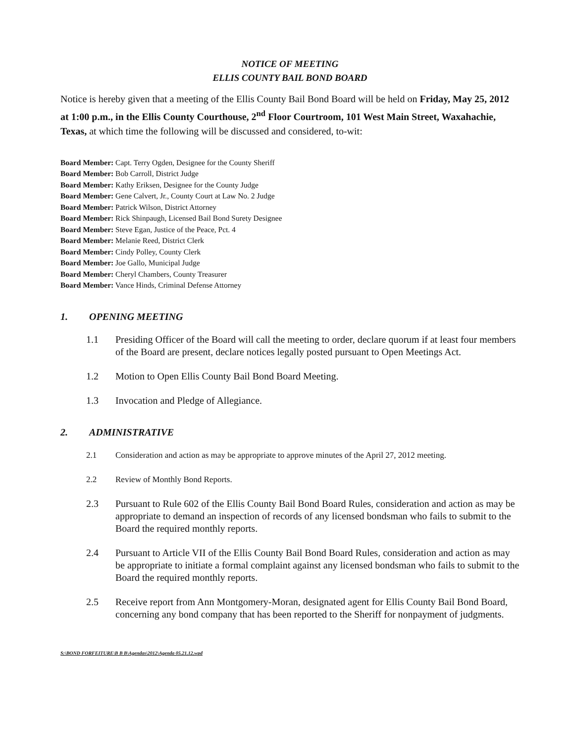NOTICE OF MEETING
ELLIS COUNTY BAIL BOND BOARD
Notice is hereby given that a meeting of the Ellis County Bail Bond Board will be held on Friday, May 25, 2012 at 1:00 p.m., in the Ellis County Courthouse, 2<sup>nd</sup> Floor Courtroom, 101 West Main Street, Waxahachie, Texas, at which time the following will be discussed and considered, to-wit:
Board Member: Capt. Terry Ogden, Designee for the County Sheriff
Board Member: Bob Carroll, District Judge
Board Member: Kathy Eriksen, Designee for the County Judge
Board Member: Gene Calvert, Jr., County Court at Law No. 2 Judge
Board Member: Patrick Wilson, District Attorney
Board Member: Rick Shinpaugh, Licensed Bail Bond Surety Designee
Board Member: Steve Egan, Justice of the Peace, Pct. 4
Board Member: Melanie Reed, District Clerk
Board Member: Cindy Polley, County Clerk
Board Member: Joe Gallo, Municipal Judge
Board Member: Cheryl Chambers, County Treasurer
Board Member: Vance Hinds, Criminal Defense Attorney
1. OPENING MEETING
1.1 Presiding Officer of the Board will call the meeting to order, declare quorum if at least four members of the Board are present, declare notices legally posted pursuant to Open Meetings Act.
1.2 Motion to Open Ellis County Bail Bond Board Meeting.
1.3 Invocation and Pledge of Allegiance.
2. ADMINISTRATIVE
2.1 Consideration and action as may be appropriate to approve minutes of the April 27, 2012 meeting.
2.2 Review of Monthly Bond Reports.
2.3 Pursuant to Rule 602 of the Ellis County Bail Bond Board Rules, consideration and action as may be appropriate to demand an inspection of records of any licensed bondsman who fails to submit to the Board the required monthly reports.
2.4 Pursuant to Article VII of the Ellis County Bail Bond Board Rules, consideration and action as may be appropriate to initiate a formal complaint against any licensed bondsman who fails to submit to the Board the required monthly reports.
2.5 Receive report from Ann Montgomery-Moran, designated agent for Ellis County Bail Bond Board, concerning any bond company that has been reported to the Sheriff for nonpayment of judgments.
S:\BOND FORFEITURE\B B B\Agendas\2012\Agenda 05.21.12.wpd